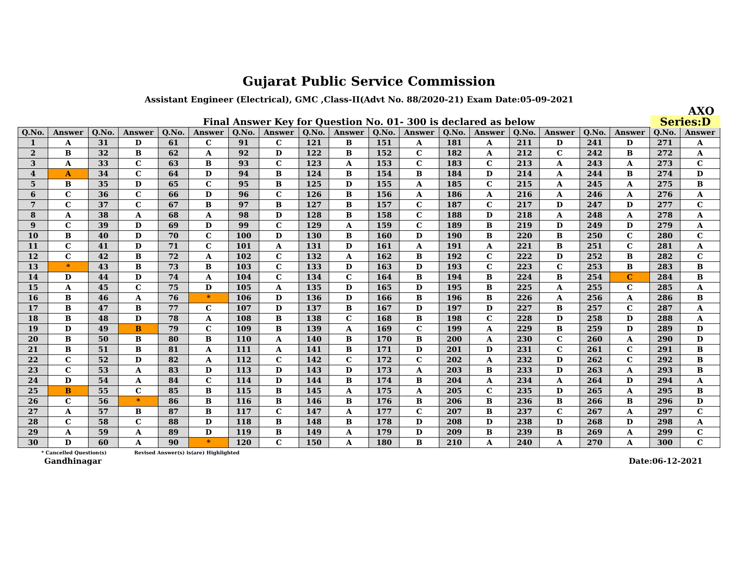Gujarat Public Service Commission
Assistant Engineer (Electrical), GMC ,Class-II(Advt No. 88/2020-21) Exam Date:05-09-2021
AXQ
Final Answer Key for Question No. 01- 300 is declared as below Series:D
| Q.No. | Answer | Q.No. | Answer | Q.No. | Answer | Q.No. | Answer | Q.No. | Answer | Q.No. | Answer | Q.No. | Answer | Q.No. | Answer | Q.No. | Answer | Q.No. | Answer |
| --- | --- | --- | --- | --- | --- | --- | --- | --- | --- | --- | --- | --- | --- | --- | --- | --- | --- | --- | --- |
| 1 | A | 31 | D | 61 | C | 91 | C | 121 | B | 151 | A | 181 | A | 211 | D | 241 | D | 271 | A |
| 2 | B | 32 | B | 62 | A | 92 | D | 122 | B | 152 | C | 182 | A | 212 | C | 242 | B | 272 | A |
| 3 | A | 33 | C | 63 | B | 93 | C | 123 | A | 153 | C | 183 | C | 213 | A | 243 | A | 273 | C |
| 4 | A | 34 | C | 64 | D | 94 | B | 124 | B | 154 | B | 184 | D | 214 | A | 244 | B | 274 | D |
| 5 | B | 35 | D | 65 | C | 95 | B | 125 | D | 155 | A | 185 | C | 215 | A | 245 | A | 275 | B |
| 6 | C | 36 | C | 66 | D | 96 | C | 126 | B | 156 | A | 186 | A | 216 | A | 246 | A | 276 | A |
| 7 | C | 37 | C | 67 | B | 97 | B | 127 | B | 157 | C | 187 | C | 217 | D | 247 | D | 277 | C |
| 8 | A | 38 | A | 68 | A | 98 | D | 128 | B | 158 | C | 188 | D | 218 | A | 248 | A | 278 | A |
| 9 | C | 39 | D | 69 | D | 99 | C | 129 | A | 159 | C | 189 | B | 219 | D | 249 | D | 279 | A |
| 10 | B | 40 | D | 70 | C | 100 | D | 130 | B | 160 | D | 190 | B | 220 | B | 250 | C | 280 | C |
| 11 | C | 41 | D | 71 | C | 101 | A | 131 | D | 161 | A | 191 | A | 221 | B | 251 | C | 281 | A |
| 12 | C | 42 | B | 72 | A | 102 | C | 132 | A | 162 | B | 192 | C | 222 | D | 252 | B | 282 | C |
| 13 | * | 43 | B | 73 | B | 103 | C | 133 | D | 163 | D | 193 | C | 223 | C | 253 | B | 283 | B |
| 14 | D | 44 | D | 74 | A | 104 | C | 134 | C | 164 | B | 194 | B | 224 | B | 254 | C | 284 | B |
| 15 | A | 45 | C | 75 | D | 105 | A | 135 | D | 165 | D | 195 | B | 225 | A | 255 | C | 285 | A |
| 16 | B | 46 | A | 76 | * | 106 | D | 136 | D | 166 | B | 196 | B | 226 | A | 256 | A | 286 | B |
| 17 | B | 47 | B | 77 | C | 107 | D | 137 | B | 167 | D | 197 | D | 227 | B | 257 | C | 287 | A |
| 18 | B | 48 | D | 78 | A | 108 | B | 138 | C | 168 | B | 198 | C | 228 | D | 258 | D | 288 | A |
| 19 | D | 49 | B | 79 | C | 109 | B | 139 | A | 169 | C | 199 | A | 229 | B | 259 | D | 289 | D |
| 20 | B | 50 | B | 80 | B | 110 | A | 140 | B | 170 | B | 200 | A | 230 | C | 260 | A | 290 | D |
| 21 | B | 51 | B | 81 | A | 111 | A | 141 | B | 171 | D | 201 | D | 231 | C | 261 | C | 291 | B |
| 22 | C | 52 | D | 82 | A | 112 | C | 142 | C | 172 | C | 202 | A | 232 | D | 262 | C | 292 | B |
| 23 | C | 53 | A | 83 | D | 113 | D | 143 | D | 173 | A | 203 | B | 233 | D | 263 | A | 293 | B |
| 24 | D | 54 | A | 84 | C | 114 | D | 144 | B | 174 | B | 204 | A | 234 | A | 264 | D | 294 | A |
| 25 | B | 55 | C | 85 | B | 115 | B | 145 | A | 175 | A | 205 | C | 235 | D | 265 | A | 295 | B |
| 26 | C | 56 | * | 86 | B | 116 | B | 146 | B | 176 | B | 206 | B | 236 | B | 266 | B | 296 | D |
| 27 | A | 57 | B | 87 | B | 117 | C | 147 | A | 177 | C | 207 | B | 237 | C | 267 | A | 297 | C |
| 28 | C | 58 | C | 88 | D | 118 | B | 148 | B | 178 | D | 208 | D | 238 | D | 268 | D | 298 | A |
| 29 | A | 59 | A | 89 | D | 119 | B | 149 | A | 179 | D | 209 | B | 239 | B | 269 | A | 299 | C |
| 30 | D | 60 | A | 90 | * | 120 | C | 150 | A | 180 | B | 210 | A | 240 | A | 270 | A | 300 | C |
* Cancelled Question(s) Revised Answer(s) is(are) Highlighted
Gandhinagar Date:06-12-2021